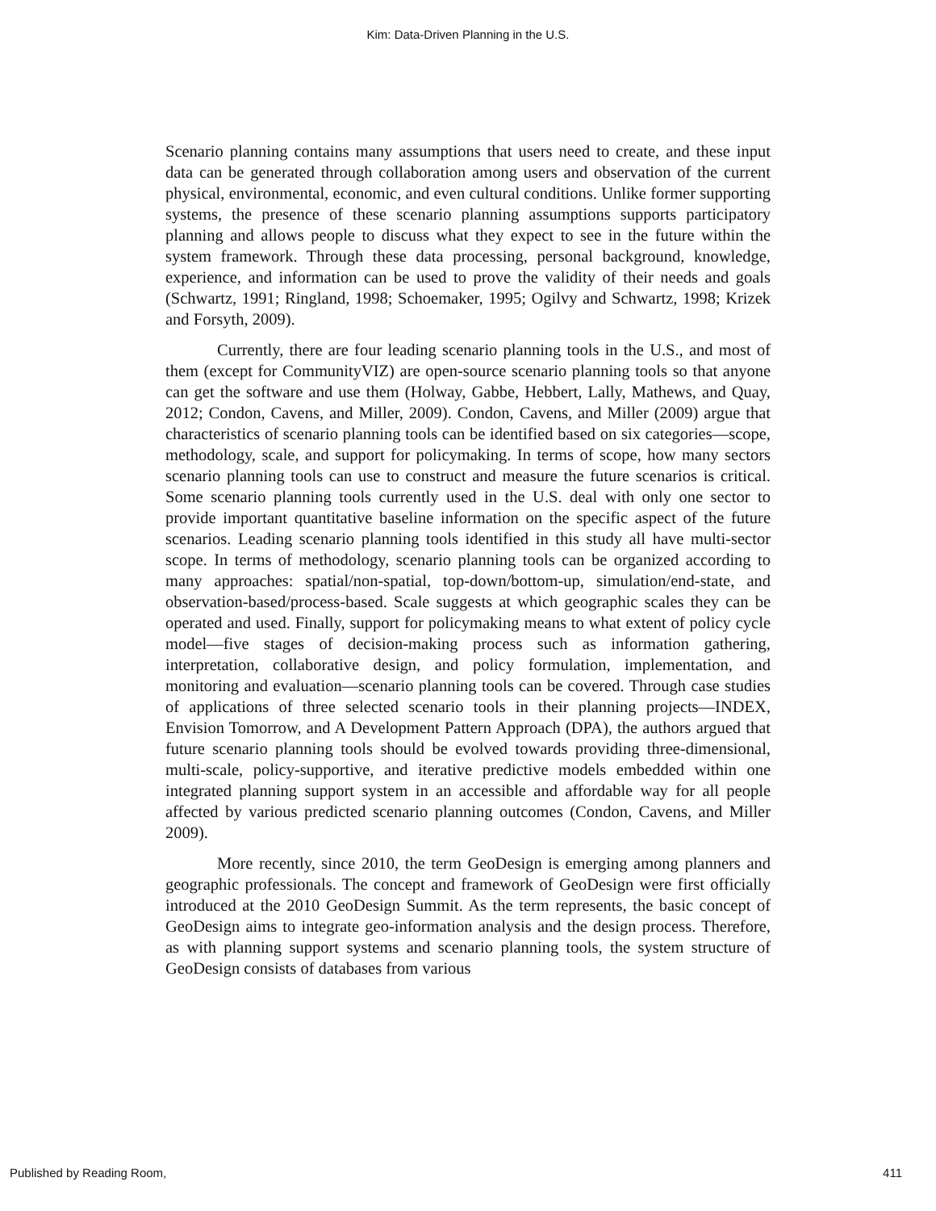Kim: Data-Driven Planning in the U.S.
Scenario planning contains many assumptions that users need to create, and these input data can be generated through collaboration among users and observation of the current physical, environmental, economic, and even cultural conditions. Unlike former supporting systems, the presence of these scenario planning assumptions supports participatory planning and allows people to discuss what they expect to see in the future within the system framework. Through these data processing, personal background, knowledge, experience, and information can be used to prove the validity of their needs and goals (Schwartz, 1991; Ringland, 1998; Schoemaker, 1995; Ogilvy and Schwartz, 1998; Krizek and Forsyth, 2009).
Currently, there are four leading scenario planning tools in the U.S., and most of them (except for CommunityVIZ) are open-source scenario planning tools so that anyone can get the software and use them (Holway, Gabbe, Hebbert, Lally, Mathews, and Quay, 2012; Condon, Cavens, and Miller, 2009). Condon, Cavens, and Miller (2009) argue that characteristics of scenario planning tools can be identified based on six categories—scope, methodology, scale, and support for policymaking. In terms of scope, how many sectors scenario planning tools can use to construct and measure the future scenarios is critical. Some scenario planning tools currently used in the U.S. deal with only one sector to provide important quantitative baseline information on the specific aspect of the future scenarios. Leading scenario planning tools identified in this study all have multi-sector scope. In terms of methodology, scenario planning tools can be organized according to many approaches: spatial/non-spatial, top-down/bottom-up, simulation/end-state, and observation-based/process-based. Scale suggests at which geographic scales they can be operated and used. Finally, support for policymaking means to what extent of policy cycle model—five stages of decision-making process such as information gathering, interpretation, collaborative design, and policy formulation, implementation, and monitoring and evaluation—scenario planning tools can be covered. Through case studies of applications of three selected scenario tools in their planning projects—INDEX, Envision Tomorrow, and A Development Pattern Approach (DPA), the authors argued that future scenario planning tools should be evolved towards providing three-dimensional, multi-scale, policy-supportive, and iterative predictive models embedded within one integrated planning support system in an accessible and affordable way for all people affected by various predicted scenario planning outcomes (Condon, Cavens, and Miller 2009).
More recently, since 2010, the term GeoDesign is emerging among planners and geographic professionals. The concept and framework of GeoDesign were first officially introduced at the 2010 GeoDesign Summit. As the term represents, the basic concept of GeoDesign aims to integrate geo-information analysis and the design process. Therefore, as with planning support systems and scenario planning tools, the system structure of GeoDesign consists of databases from various
Published by Reading Room, 411